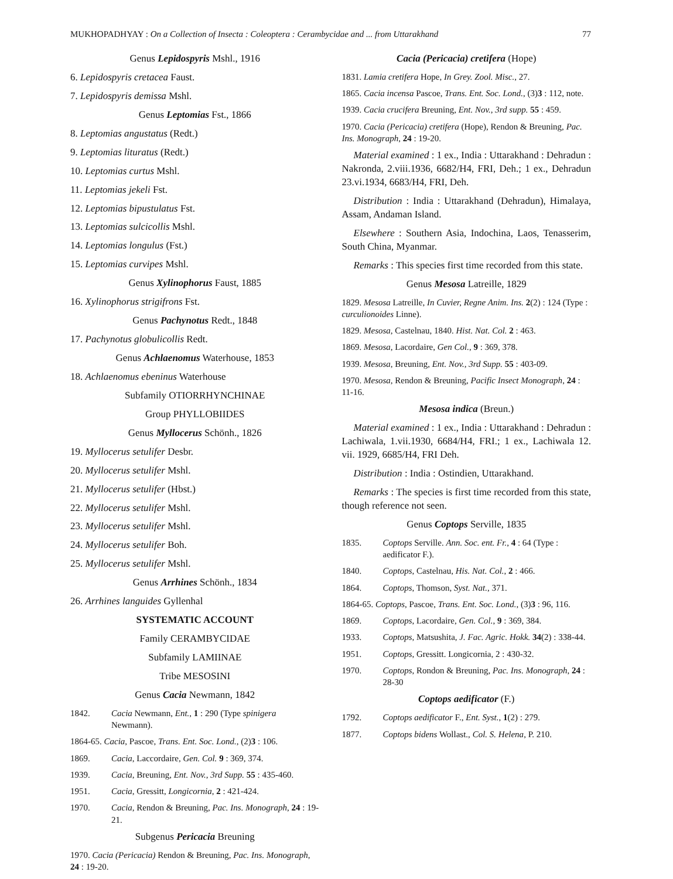MUKHOPADHYAY : On a Collection of Insecta : Coleoptera : Cerambycidae and ... from Uttarakhand 77
Genus Lepidospyris Mshl., 1916
6. Lepidospyris cretacea Faust.
7. Lepidospyris demissa Mshl.
Genus Leptomias Fst., 1866
8. Leptomias angustatus (Redt.)
9. Leptomias lituratus (Redt.)
10. Leptomias curtus Mshl.
11. Leptomias jekeli Fst.
12. Leptomias bipustulatus Fst.
13. Leptomias sulcicollis Mshl.
14. Leptomias longulus (Fst.)
15. Leptomias curvipes Mshl.
Genus Xylinophorus Faust, 1885
16. Xylinophorus strigifrons Fst.
Genus Pachynotus Redt., 1848
17. Pachynotus globulicollis Redt.
Genus Achlaenomus Waterhouse, 1853
18. Achlaenomus ebeninus Waterhouse
Subfamily OTIORRHYNCHINAE
Group PHYLLOBIIDES
Genus Myllocerus Schönh., 1826
19. Myllocerus setulifer Desbr.
20. Myllocerus setulifer Mshl.
21. Myllocerus setulifer (Hbst.)
22. Myllocerus setulifer Mshl.
23. Myllocerus setulifer Mshl.
24. Myllocerus setulifer Boh.
25. Myllocerus setulifer Mshl.
Genus Arrhines Schönh., 1834
26. Arrhines languides Gyllenhal
SYSTEMATIC ACCOUNT
Family CERAMBYCIDAE
Subfamily LAMIINAE
Tribe MESOSINI
Genus Cacia Newmann, 1842
1842. Cacia Newmann, Ent., 1 : 290 (Type spinigera Newmann).
1864-65. Cacia, Pascoe, Trans. Ent. Soc. Lond., (2)3 : 106.
1869. Cacia, Laccordaire, Gen. Col. 9 : 369, 374.
1939. Cacia, Breuning, Ent. Nov., 3rd Supp. 55 : 435-460.
1951. Cacia, Gressitt, Longicornia, 2 : 421-424.
1970. Cacia, Rendon & Breuning, Pac. Ins. Monograph, 24 : 19-21.
Subgenus Pericacia Breuning
1970. Cacia (Pericacia) Rendon & Breuning, Pac. Ins. Monograph, 24 : 19-20.
Cacia (Pericacia) cretifera (Hope)
1831. Lamia cretifera Hope, In Grey. Zool. Misc., 27.
1865. Cacia incensa Pascoe, Trans. Ent. Soc. Lond., (3)3 : 112, note.
1939. Cacia crucifera Breuning, Ent. Nov., 3rd supp. 55 : 459.
1970. Cacia (Pericacia) cretifera (Hope), Rendon & Breuning, Pac. Ins. Monograph, 24 : 19-20.
Material examined : 1 ex., India : Uttarakhand : Dehradun : Nakronda, 2.viii.1936, 6682/H4, FRI, Deh.; 1 ex., Dehradun 23.vi.1934, 6683/H4, FRI, Deh.
Distribution : India : Uttarakhand (Dehradun), Himalaya, Assam, Andaman Island.
Elsewhere : Southern Asia, Indochina, Laos, Tenasserim, South China, Myanmar.
Remarks : This species first time recorded from this state.
Genus Mesosa Latreille, 1829
1829. Mesosa Latreille, In Cuvier, Regne Anim. Ins. 2(2) : 124 (Type : curculionoides Linne).
1829. Mesosa, Castelnau, 1840. Hist. Nat. Col. 2 : 463.
1869. Mesosa, Lacordaire, Gen Col., 9 : 369, 378.
1939. Mesosa, Breuning, Ent. Nov., 3rd Supp. 55 : 403-09.
1970. Mesosa, Rendon & Breuning, Pacific Insect Monograph, 24 : 11-16.
Mesosa indica (Breun.)
Material examined : 1 ex., India : Uttarakhand : Dehradun : Lachiwala, 1.vii.1930, 6684/H4, FRI.; 1 ex., Lachiwala 12. vii. 1929, 6685/H4, FRI Deh.
Distribution : India : Ostindien, Uttarakhand.
Remarks : The species is first time recorded from this state, though reference not seen.
Genus Coptops Serville, 1835
1835. Coptops Serville. Ann. Soc. ent. Fr., 4 : 64 (Type : aedificator F.).
1840. Coptops, Castelnau, His. Nat. Col., 2 : 466.
1864. Coptops, Thomson, Syst. Nat., 371.
1864-65. Coptops, Pascoe, Trans. Ent. Soc. Lond., (3)3 : 96, 116.
1869. Coptops, Lacordaire, Gen. Col., 9 : 369, 384.
1933. Coptops, Matsushita, J. Fac. Agric. Hokk. 34(2) : 338-44.
1951. Coptops, Gressitt. Longicornia, 2 : 430-32.
1970. Coptops, Rondon & Breuning, Pac. Ins. Monograph, 24 : 28-30
Coptops aedificator (F.)
1792. Coptops aedificator F., Ent. Syst., 1(2) : 279.
1877. Coptops bidens Wollast., Col. S. Helena, P. 210.